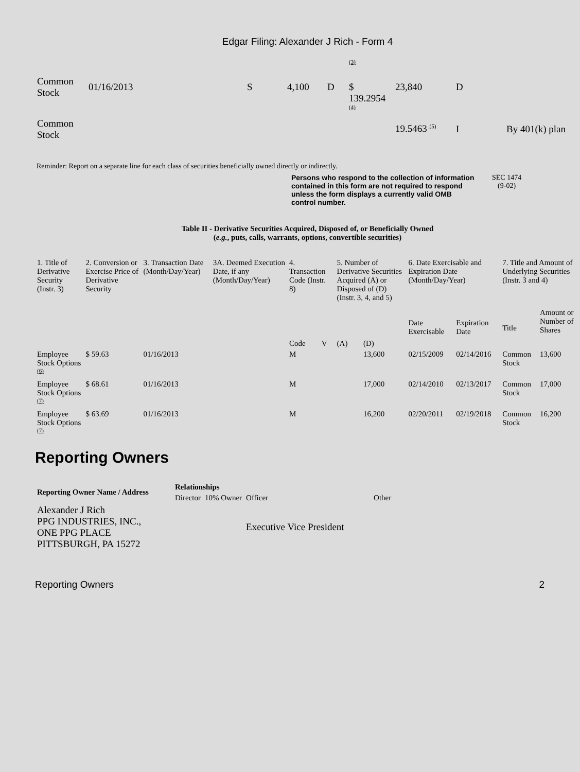Edgar Filing: Alexander J Rich - Form 4
| Common Stock | 01/16/2013 | S | 4,100 | D | <sup>(3)</sup> $ 139.2954 <sup>(4)</sup> | 23,840 | D | |
| Common Stock | | | | | | 19.5463 <sup>(5)</sup> | I | By 401(k) plan |
Reminder: Report on a separate line for each class of securities beneficially owned directly or indirectly.
Persons who respond to the collection of information contained in this form are not required to respond unless the form displays a currently valid OMB control number. SEC 1474
(9-02)
Table II - Derivative Securities Acquired, Disposed of, or Beneficially Owned
(e.g., puts, calls, warrants, options, convertible securities)
| 1. Title of Derivative Security (Instr. 3) | 2. Conversion or Exercise Price of Derivative Security | 3. Transaction Date (Month/Day/Year) | 3A. Deemed Execution Date, if any (Month/Day/Year) | 4. Transaction Code (Instr. 8) | | 5. Number of Derivative Securities Acquired (A) or Disposed of (D) (Instr. 3, 4, and 5) | | 6. Date Exercisable and Expiration Date (Month/Day/Year) | | 7. Title and Amount of Underlying Securities (Instr. 3 and 4) | |
| --- | --- | --- | --- | --- | --- | --- | --- | --- | --- | --- | --- |
| | | | | Code | V | (A) | (D) | Date Exercisable | Expiration Date | Title | Amount or Number of Shares |
| Employee Stock Options <sup>(6)</sup> | $ 59.63 | 01/16/2013 | | M | | | 13,600 | 02/15/2009 | 02/14/2016 | Common Stock | 13,600 |
| Employee Stock Options <sup>(7)</sup> | $ 68.61 | 01/16/2013 | | M | | | 17,000 | 02/14/2010 | 02/13/2017 | Common Stock | 17,000 |
| Employee Stock Options <sup>(7)</sup> | $ 63.69 | 01/16/2013 | | M | | | 16,200 | 02/20/2011 | 02/19/2018 | Common Stock | 16,200 |
Reporting Owners
| Reporting Owner Name / Address | Relationships | | | |
| --- | --- | --- | --- | --- |
| | Director | 10% Owner | Officer | Other |
| Alexander J Rich PPG INDUSTRIES, INC., ONE PPG PLACE PITTSBURGH, PA 15272 | | | Executive Vice President | |
Reporting Owners 2